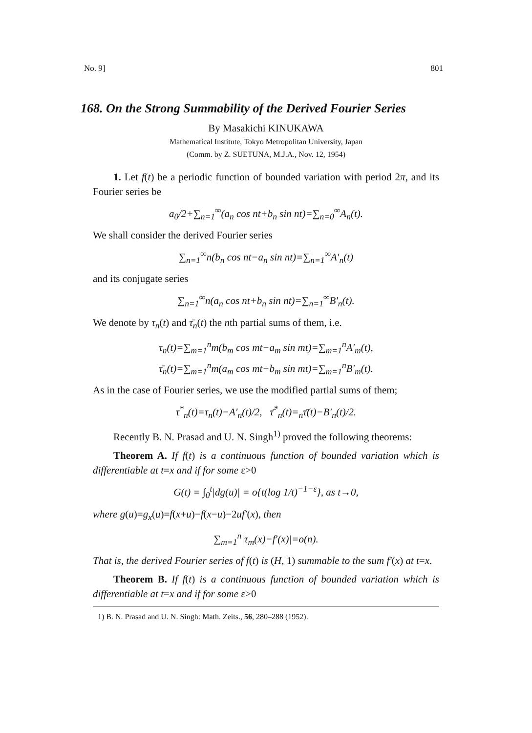No. 9] 801
168. On the Strong Summability of the Derived Fourier Series
By Masakichi KINUKAWA
Mathematical Institute, Tokyo Metropolitan University, Japan
(Comm. by Z. SUETUNA, M.J.A., Nov. 12, 1954)
1. Let f(t) be a periodic function of bounded variation with period 2π, and its Fourier series be
a<sub>0</sub>/2+∑<sub>n=1</sub><sup>∞</sup>(a<sub>n</sub> cos nt+b<sub>n</sub> sin nt)=∑<sub>n=0</sub><sup>∞</sup>A<sub>n</sub>(t).
We shall consider the derived Fourier series
∑<sub>n=1</sub><sup>∞</sup>n(b<sub>n</sub> cos nt−a<sub>n</sub> sin nt)=∑<sub>n=1</sub><sup>∞</sup>A′<sub>n</sub>(t)
and its conjugate series
∑<sub>n=1</sub><sup>∞</sup>n(a<sub>n</sub> cos nt+b<sub>n</sub> sin nt)=∑<sub>n=1</sub><sup>∞</sup>B′<sub>n</sub>(t).
We denote by τ<sub>n</sub>(t) and τ̄<sub>n</sub>(t) the nth partial sums of them, i.e.
τ<sub>n</sub>(t)=∑<sub>m=1</sub><sup>n</sup>m(b<sub>m</sub> cos mt−a<sub>m</sub> sin mt)=∑<sub>m=1</sub><sup>n</sup>A′<sub>m</sub>(t),
τ̄<sub>n</sub>(t)=∑<sub>m=1</sub><sup>n</sup>m(a<sub>m</sub> cos mt+b<sub>m</sub> sin mt)=∑<sub>m=1</sub><sup>n</sup>B′<sub>m</sub>(t).
As in the case of Fourier series, we use the modified partial sums of them;
τ<sup>*</sup><sub>n</sub>(t)=τ<sub>n</sub>(t)−A′<sub>n</sub>(t)/2, τ̄<sup>*</sup><sub>n</sub>(t)=<sub>n</sub>τ̄(t)−B′<sub>n</sub>(t)/2.
Recently B. N. Prasad and U. N. Singh<sup>1)</sup> proved the following theorems:
Theorem A. If f(t) is a continuous function of bounded variation which is differentiable at t=x and if for some ε>0
G(t) = ∫<sub>0</sub><sup>t</sup>|dg(u)| = o{t(log 1/t)<sup>−1−ε</sup>}, as t→0,
where g(u)=g<sub>x</sub>(u)=f(x+u)−f(x−u)−2uf′(x), then
∑<sub>m=1</sub><sup>n</sup>|τ<sub>m</sub>(x)−f′(x)|=o(n).
That is, the derived Fourier series of f(t) is (H, 1) summable to the sum f′(x) at t=x.
Theorem B. If f(t) is a continuous function of bounded variation which is differentiable at t=x and if for some ε>0
1) B. N. Prasad and U. N. Singh: Math. Zeits., 56, 280–288 (1952).